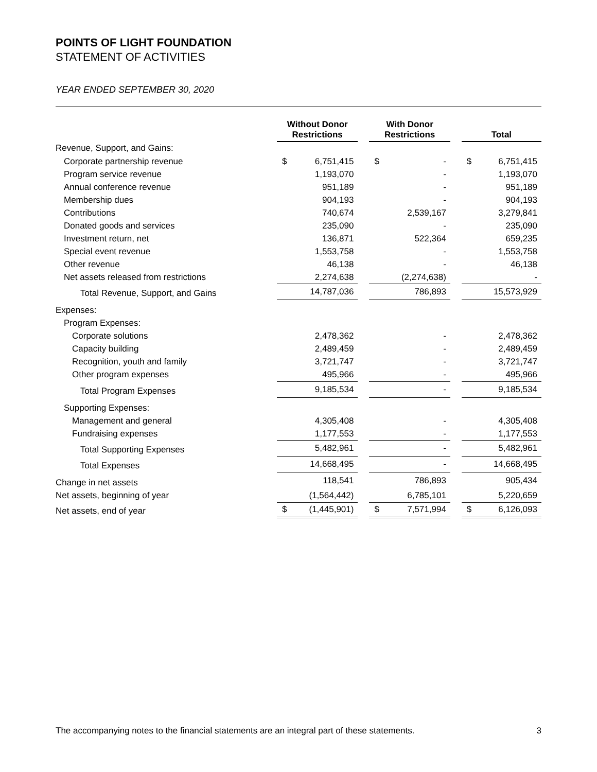POINTS OF LIGHT FOUNDATION
STATEMENT OF ACTIVITIES
YEAR ENDED SEPTEMBER 30, 2020
| | Without Donor Restrictions | | | With Donor Restrictions | | | Total | |
| --- | --- | --- | --- | --- | --- | --- | --- | --- |
| Revenue, Support, and Gains: | | | | | | | | |
| Corporate partnership revenue | $ | 6,751,415 | | $ | - | | $ | 6,751,415 |
| Program service revenue | | 1,193,070 | | | - | | | 1,193,070 |
| Annual conference revenue | | 951,189 | | | - | | | 951,189 |
| Membership dues | | 904,193 | | | - | | | 904,193 |
| Contributions | | 740,674 | | | 2,539,167 | | | 3,279,841 |
| Donated goods and services | | 235,090 | | | - | | | 235,090 |
| Investment return, net | | 136,871 | | | 522,364 | | | 659,235 |
| Special event revenue | | 1,553,758 | | | - | | | 1,553,758 |
| Other revenue | | 46,138 | | | - | | | 46,138 |
| Net assets released from restrictions | | 2,274,638 | | | (2,274,638) | | | - |
| Total Revenue, Support, and Gains | | 14,787,036 | | | 786,893 | | | 15,573,929 |
| Expenses: | | | | | | | | |
| Program Expenses: | | | | | | | | |
| Corporate solutions | | 2,478,362 | | | - | | | 2,478,362 |
| Capacity building | | 2,489,459 | | | - | | | 2,489,459 |
| Recognition, youth and family | | 3,721,747 | | | - | | | 3,721,747 |
| Other program expenses | | 495,966 | | | - | | | 495,966 |
| Total Program Expenses | | 9,185,534 | | | - | | | 9,185,534 |
| Supporting Expenses: | | | | | | | | |
| Management and general | | 4,305,408 | | | - | | | 4,305,408 |
| Fundraising expenses | | 1,177,553 | | | - | | | 1,177,553 |
| Total Supporting Expenses | | 5,482,961 | | | - | | | 5,482,961 |
| Total Expenses | | 14,668,495 | | | - | | | 14,668,495 |
| Change in net assets | | 118,541 | | | 786,893 | | | 905,434 |
| Net assets, beginning of year | | (1,564,442) | | | 6,785,101 | | | 5,220,659 |
| Net assets, end of year | $ | (1,445,901) | | $ | 7,571,994 | | $ | 6,126,093 |
The accompanying notes to the financial statements are an integral part of these statements. 3